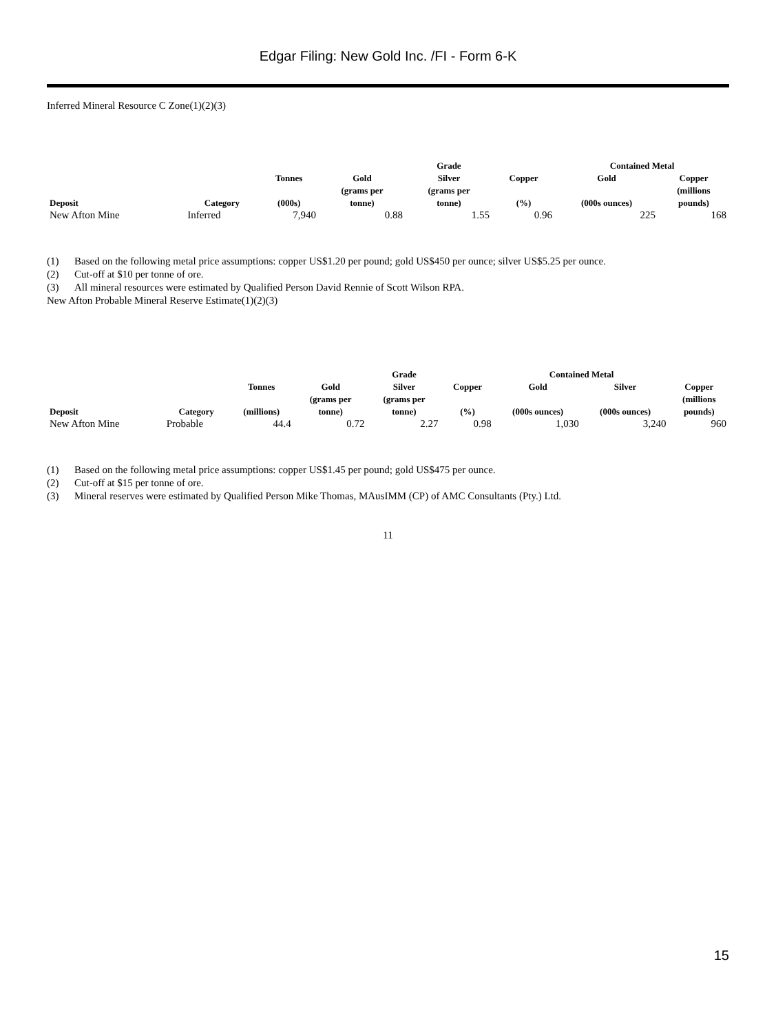Edgar Filing: New Gold Inc. /FI - Form 6-K
Inferred Mineral Resource C Zone(1)(2)(3)
| | | | | Grade | | Contained Metal | |
| --- | --- | --- | --- | --- | --- | --- | --- |
| Deposit | Category | Tonnes (000s) | Gold (grams per tonne) | Silver (grams per tonne) | Copper (%) | Gold (000s ounces) | Copper (millions pounds) |
| New Afton Mine | Inferred | 7,940 | 0.88 | 1.55 | 0.96 | 225 | 168 |
(1) Based on the following metal price assumptions: copper US$1.20 per pound; gold US$450 per ounce; silver US$5.25 per ounce.
(2) Cut-off at $10 per tonne of ore.
(3) All mineral resources were estimated by Qualified Person David Rennie of Scott Wilson RPA.
New Afton Probable Mineral Reserve Estimate(1)(2)(3)
| | | | | Grade | | Contained Metal | | |
| --- | --- | --- | --- | --- | --- | --- | --- | --- |
| Deposit | Category | Tonnes (millions) | Gold (grams per tonne) | Silver (grams per tonne) | Copper (%) | Gold (000s ounces) | Silver (000s ounces) | Copper (millions pounds) |
| New Afton Mine | Probable | 44.4 | 0.72 | 2.27 | 0.98 | 1,030 | 3,240 | 960 |
(1) Based on the following metal price assumptions: copper US$1.45 per pound; gold US$475 per ounce.
(2) Cut-off at $15 per tonne of ore.
(3) Mineral reserves were estimated by Qualified Person Mike Thomas, MAusIMM (CP) of AMC Consultants (Pty.) Ltd.
11
15